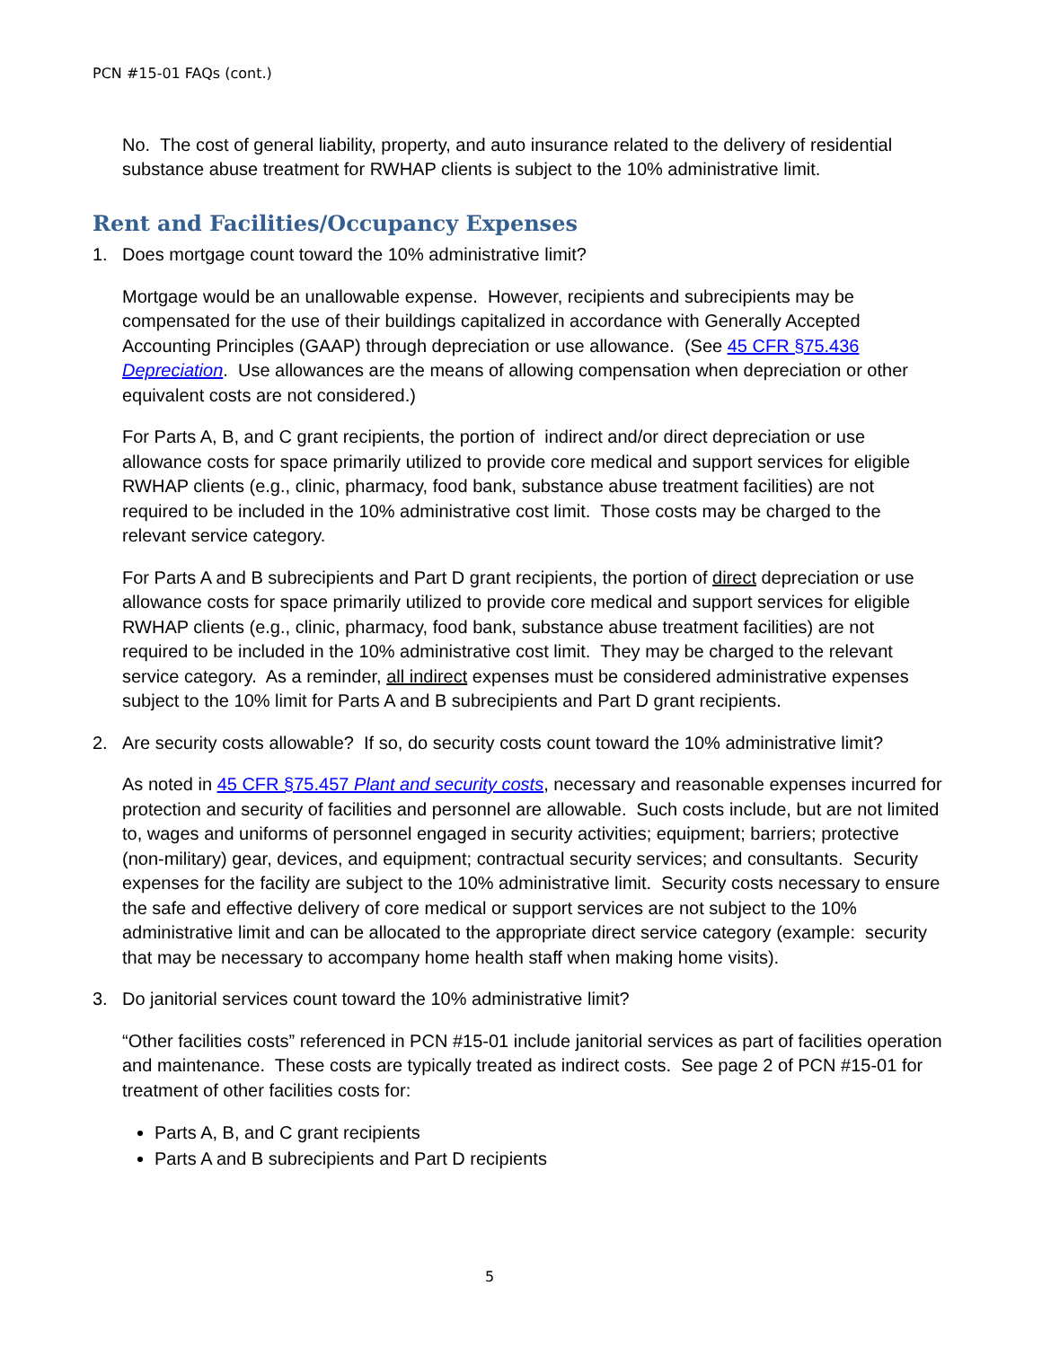PCN #15-01 FAQs (cont.)
No. The cost of general liability, property, and auto insurance related to the delivery of residential substance abuse treatment for RWHAP clients is subject to the 10% administrative limit.
Rent and Facilities/Occupancy Expenses
1. Does mortgage count toward the 10% administrative limit?
Mortgage would be an unallowable expense. However, recipients and subrecipients may be compensated for the use of their buildings capitalized in accordance with Generally Accepted Accounting Principles (GAAP) through depreciation or use allowance. (See 45 CFR §75.436 Depreciation. Use allowances are the means of allowing compensation when depreciation or other equivalent costs are not considered.)
For Parts A, B, and C grant recipients, the portion of indirect and/or direct depreciation or use allowance costs for space primarily utilized to provide core medical and support services for eligible RWHAP clients (e.g., clinic, pharmacy, food bank, substance abuse treatment facilities) are not required to be included in the 10% administrative cost limit. Those costs may be charged to the relevant service category.
For Parts A and B subrecipients and Part D grant recipients, the portion of direct depreciation or use allowance costs for space primarily utilized to provide core medical and support services for eligible RWHAP clients (e.g., clinic, pharmacy, food bank, substance abuse treatment facilities) are not required to be included in the 10% administrative cost limit. They may be charged to the relevant service category. As a reminder, all indirect expenses must be considered administrative expenses subject to the 10% limit for Parts A and B subrecipients and Part D grant recipients.
2. Are security costs allowable? If so, do security costs count toward the 10% administrative limit?
As noted in 45 CFR §75.457 Plant and security costs, necessary and reasonable expenses incurred for protection and security of facilities and personnel are allowable. Such costs include, but are not limited to, wages and uniforms of personnel engaged in security activities; equipment; barriers; protective (non-military) gear, devices, and equipment; contractual security services; and consultants. Security expenses for the facility are subject to the 10% administrative limit. Security costs necessary to ensure the safe and effective delivery of core medical or support services are not subject to the 10% administrative limit and can be allocated to the appropriate direct service category (example: security that may be necessary to accompany home health staff when making home visits).
3. Do janitorial services count toward the 10% administrative limit?
“Other facilities costs” referenced in PCN #15-01 include janitorial services as part of facilities operation and maintenance. These costs are typically treated as indirect costs. See page 2 of PCN #15-01 for treatment of other facilities costs for:
Parts A, B, and C grant recipients
Parts A and B subrecipients and Part D recipients
5